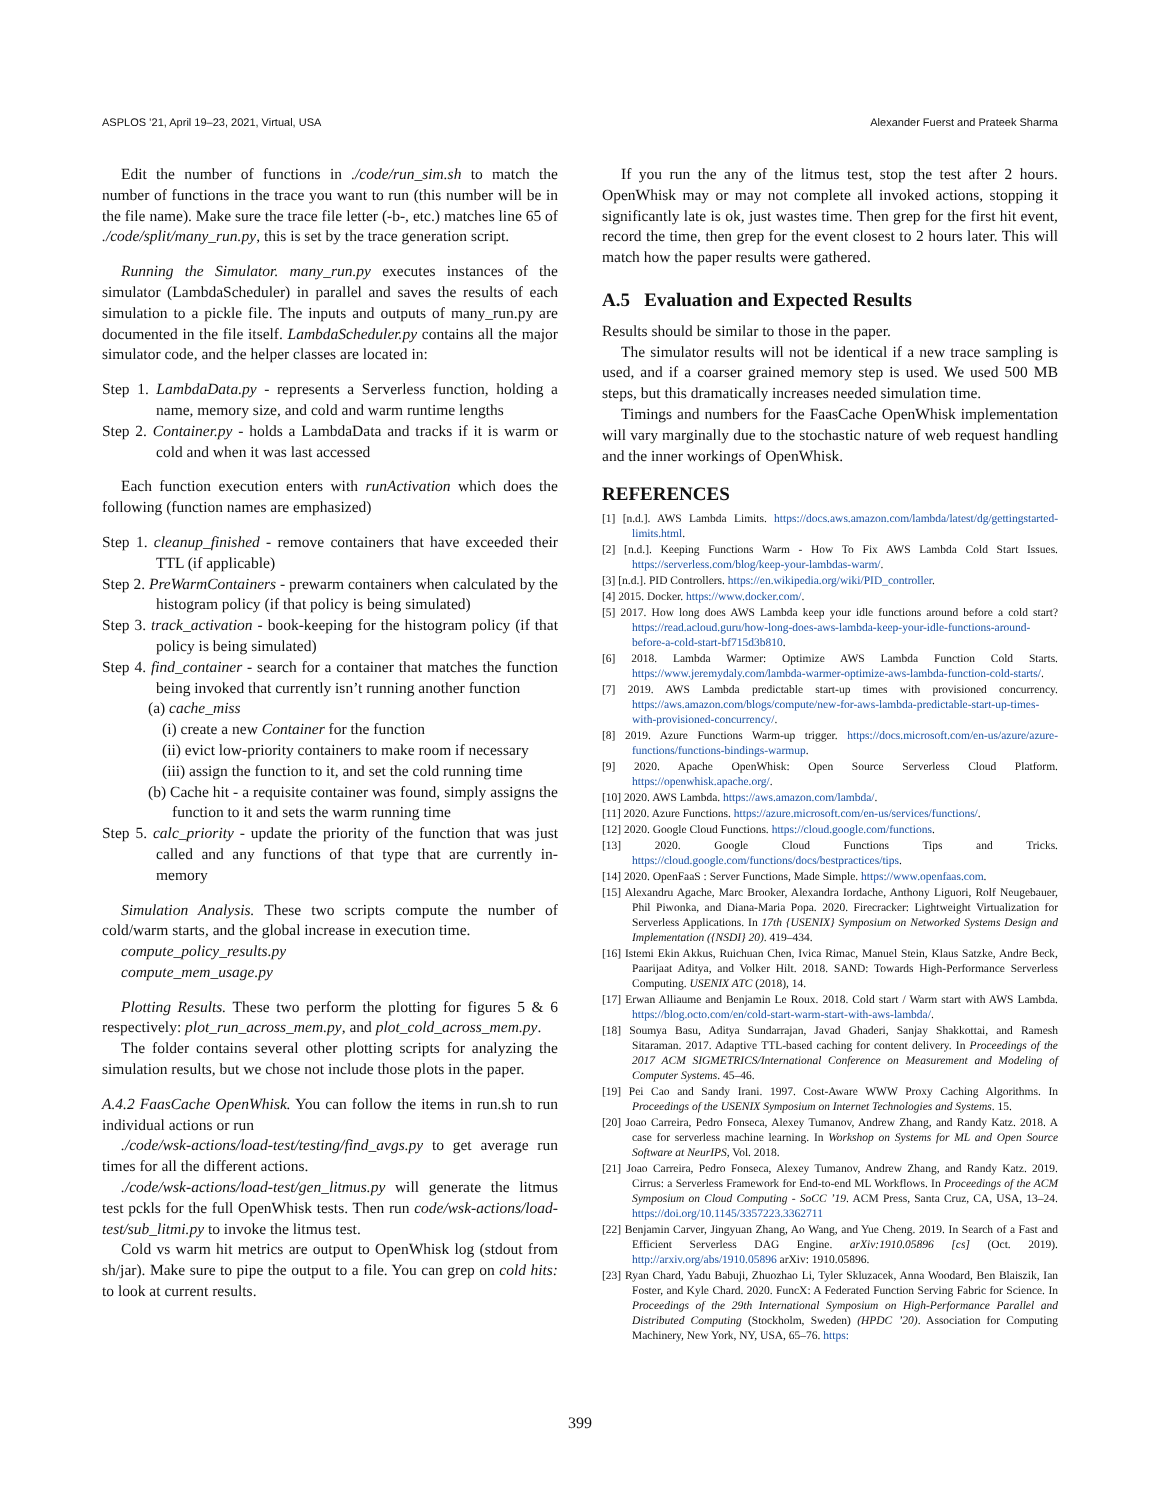ASPLOS ’21, April 19–23, 2021, Virtual, USA Alexander Fuerst and Prateek Sharma
Edit the number of functions in ./code/run_sim.sh to match the number of functions in the trace you want to run (this number will be in the file name). Make sure the trace file letter (-b-, etc.) matches line 65 of ./code/split/many_run.py, this is set by the trace generation script.
Running the Simulator. many_run.py executes instances of the simulator (LambdaScheduler) in parallel and saves the results of each simulation to a pickle file. The inputs and outputs of many_run.py are documented in the file itself. LambdaScheduler.py contains all the major simulator code, and the helper classes are located in:
Step 1. LambdaData.py - represents a Serverless function, holding a name, memory size, and cold and warm runtime lengths
Step 2. Container.py - holds a LambdaData and tracks if it is warm or cold and when it was last accessed
Each function execution enters with runActivation which does the following (function names are emphasized)
Step 1. cleanup_finished - remove containers that have exceeded their TTL (if applicable)
Step 2. PreWarmContainers - prewarm containers when calculated by the histogram policy (if that policy is being simulated)
Step 3. track_activation - book-keeping for the histogram policy (if that policy is being simulated)
Step 4. find_container - search for a container that matches the function being invoked that currently isn’t running another function
(a) cache_miss
(i) create a new Container for the function
(ii) evict low-priority containers to make room if necessary
(iii) assign the function to it, and set the cold running time
(b) Cache hit - a requisite container was found, simply assigns the function to it and sets the warm running time
Step 5. calc_priority - update the priority of the function that was just called and any functions of that type that are currently in-memory
Simulation Analysis. These two scripts compute the number of cold/warm starts, and the global increase in execution time.
compute_policy_results.py
compute_mem_usage.py
Plotting Results. These two perform the plotting for figures 5 & 6 respectively: plot_run_across_mem.py, and plot_cold_across_mem.py.
The folder contains several other plotting scripts for analyzing the simulation results, but we chose not include those plots in the paper.
A.4.2 FaasCache OpenWhisk. You can follow the items in run.sh to run individual actions or run
./code/wsk-actions/load-test/testing/find_avgs.py to get average run times for all the different actions.
./code/wsk-actions/load-test/gen_litmus.py will generate the litmus test pckls for the full OpenWhisk tests. Then run code/wsk-actions/load-test/sub_litmi.py to invoke the litmus test.
Cold vs warm hit metrics are output to OpenWhisk log (stdout from sh/jar). Make sure to pipe the output to a file. You can grep on cold hits: to look at current results.
If you run the any of the litmus test, stop the test after 2 hours. OpenWhisk may or may not complete all invoked actions, stopping it significantly late is ok, just wastes time. Then grep for the first hit event, record the time, then grep for the event closest to 2 hours later. This will match how the paper results were gathered.
A.5 Evaluation and Expected Results
Results should be similar to those in the paper.
The simulator results will not be identical if a new trace sampling is used, and if a coarser grained memory step is used. We used 500 MB steps, but this dramatically increases needed simulation time.
Timings and numbers for the FaasCache OpenWhisk implementation will vary marginally due to the stochastic nature of web request handling and the inner workings of OpenWhisk.
REFERENCES
[1] [n.d.]. AWS Lambda Limits. https://docs.aws.amazon.com/lambda/latest/dg/gettingstarted-limits.html.
[2] [n.d.]. Keeping Functions Warm - How To Fix AWS Lambda Cold Start Issues. https://serverless.com/blog/keep-your-lambdas-warm/.
[3] [n.d.]. PID Controllers. https://en.wikipedia.org/wiki/PID_controller.
[4] 2015. Docker. https://www.docker.com/.
[5] 2017. How long does AWS Lambda keep your idle functions around before a cold start? https://read.acloud.guru/how-long-does-aws-lambda-keep-your-idle-functions-around-before-a-cold-start-bf715d3b810.
[6] 2018. Lambda Warmer: Optimize AWS Lambda Function Cold Starts. https://www.jeremydaly.com/lambda-warmer-optimize-aws-lambda-function-cold-starts/.
[7] 2019. AWS Lambda predictable start-up times with provisioned concurrency. https://aws.amazon.com/blogs/compute/new-for-aws-lambda-predictable-start-up-times-with-provisioned-concurrency/.
[8] 2019. Azure Functions Warm-up trigger. https://docs.microsoft.com/en-us/azure/azure-functions/functions-bindings-warmup.
[9] 2020. Apache OpenWhisk: Open Source Serverless Cloud Platform. https://openwhisk.apache.org/.
[10] 2020. AWS Lambda. https://aws.amazon.com/lambda/.
[11] 2020. Azure Functions. https://azure.microsoft.com/en-us/services/functions/.
[12] 2020. Google Cloud Functions. https://cloud.google.com/functions.
[13] 2020. Google Cloud Functions Tips and Tricks. https://cloud.google.com/functions/docs/bestpractices/tips.
[14] 2020. OpenFaaS : Server Functions, Made Simple. https://www.openfaas.com.
[15] Alexandru Agache, Marc Brooker, Alexandra Iordache, Anthony Liguori, Rolf Neugebauer, Phil Piwonka, and Diana-Maria Popa. 2020. Firecracker: Lightweight Virtualization for Serverless Applications. In 17th {USENIX} Symposium on Networked Systems Design and Implementation ({NSDI} 20). 419–434.
[16] Istemi Ekin Akkus, Ruichuan Chen, Ivica Rimac, Manuel Stein, Klaus Satzke, Andre Beck, Paarijaat Aditya, and Volker Hilt. 2018. SAND: Towards High-Performance Serverless Computing. USENIX ATC (2018), 14.
[17] Erwan Alliaume and Benjamin Le Roux. 2018. Cold start / Warm start with AWS Lambda. https://blog.octo.com/en/cold-start-warm-start-with-aws-lambda/.
[18] Soumya Basu, Aditya Sundarrajan, Javad Ghaderi, Sanjay Shakkottai, and Ramesh Sitaraman. 2017. Adaptive TTL-based caching for content delivery. In Proceedings of the 2017 ACM SIGMETRICS/International Conference on Measurement and Modeling of Computer Systems. 45–46.
[19] Pei Cao and Sandy Irani. 1997. Cost-Aware WWW Proxy Caching Algorithms. In Proceedings of the USENIX Symposium on Internet Technologies and Systems. 15.
[20] Joao Carreira, Pedro Fonseca, Alexey Tumanov, Andrew Zhang, and Randy Katz. 2018. A case for serverless machine learning. In Workshop on Systems for ML and Open Source Software at NeurIPS, Vol. 2018.
[21] Joao Carreira, Pedro Fonseca, Alexey Tumanov, Andrew Zhang, and Randy Katz. 2019. Cirrus: a Serverless Framework for End-to-end ML Workflows. In Proceedings of the ACM Symposium on Cloud Computing - SoCC ’19. ACM Press, Santa Cruz, CA, USA, 13–24. https://doi.org/10.1145/3357223.3362711
[22] Benjamin Carver, Jingyuan Zhang, Ao Wang, and Yue Cheng. 2019. In Search of a Fast and Efficient Serverless DAG Engine. arXiv:1910.05896 [cs] (Oct. 2019). http://arxiv.org/abs/1910.05896 arXiv: 1910.05896.
[23] Ryan Chard, Yadu Babuji, Zhuozhao Li, Tyler Skluzacek, Anna Woodard, Ben Blaiszik, Ian Foster, and Kyle Chard. 2020. FuncX: A Federated Function Serving Fabric for Science. In Proceedings of the 29th International Symposium on High-Performance Parallel and Distributed Computing (Stockholm, Sweden) (HPDC ’20). Association for Computing Machinery, New York, NY, USA, 65–76. https:
399